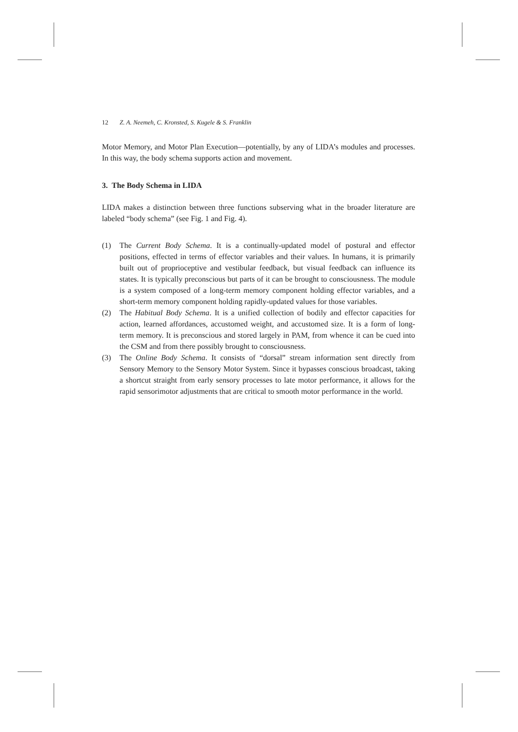12 Z. A. Neemeh, C. Kronsted, S. Kugele & S. Franklin
Motor Memory, and Motor Plan Execution—potentially, by any of LIDA’s modules and processes. In this way, the body schema supports action and movement.
3. The Body Schema in LIDA
LIDA makes a distinction between three functions subserving what in the broader literature are labeled “body schema” (see Fig. 1 and Fig. 4).
(1) The Current Body Schema. It is a continually-updated model of postural and effector positions, effected in terms of effector variables and their values. In humans, it is primarily built out of proprioceptive and vestibular feedback, but visual feedback can influence its states. It is typically preconscious but parts of it can be brought to consciousness. The module is a system composed of a long-term memory component holding effector variables, and a short-term memory component holding rapidly-updated values for those variables.
(2) The Habitual Body Schema. It is a unified collection of bodily and effector capacities for action, learned affordances, accustomed weight, and accustomed size. It is a form of long-term memory. It is preconscious and stored largely in PAM, from whence it can be cued into the CSM and from there possibly brought to consciousness.
(3) The Online Body Schema. It consists of “dorsal” stream information sent directly from Sensory Memory to the Sensory Motor System. Since it bypasses conscious broadcast, taking a shortcut straight from early sensory processes to late motor performance, it allows for the rapid sensorimotor adjustments that are critical to smooth motor performance in the world.